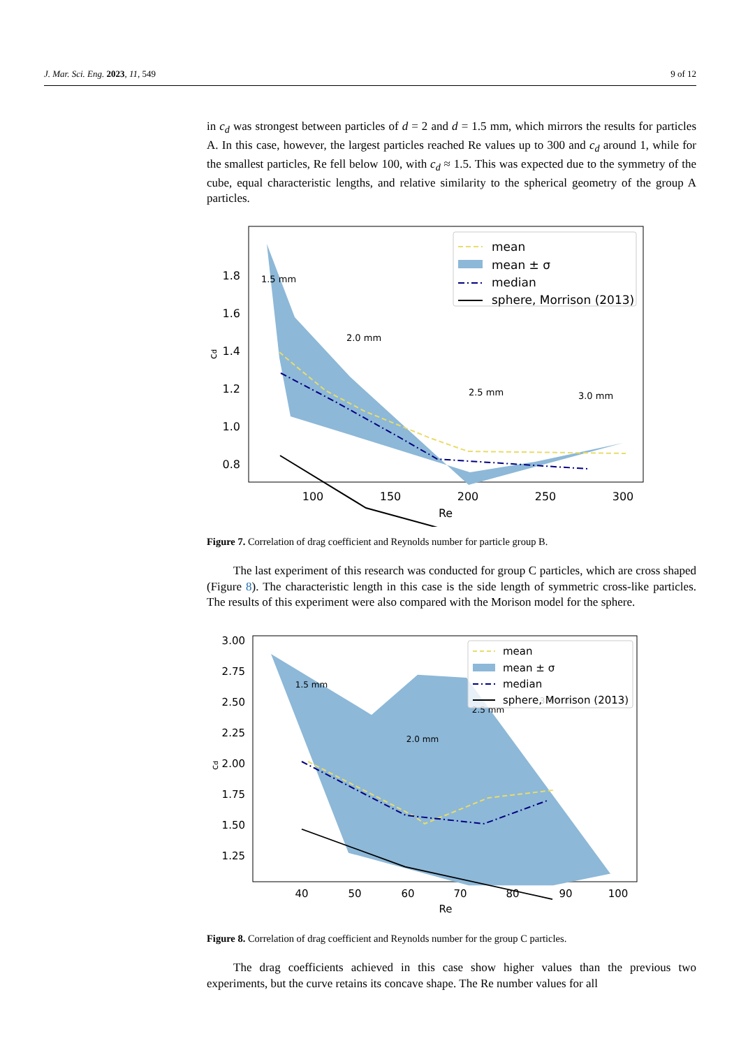J. Mar. Sci. Eng. 2023, 11, 549 9 of 12
in c<sub>d</sub> was strongest between particles of d = 2 and d = 1.5 mm, which mirrors the results for particles A. In this case, however, the largest particles reached Re values up to 300 and c<sub>d</sub> around 1, while for the smallest particles, Re fell below 100, with c<sub>d</sub> ≈ 1.5. This was expected due to the symmetry of the cube, equal characteristic lengths, and relative similarity to the spherical geometry of the group A particles.
1.8
1.6
1.4
1.2
1.0
0.8
100
150
200
250
300
Re
cd
1.5 mm
2.0 mm
2.5 mm
3.0 mm
mean
mean ± σ
median
sphere, Morrison (2013)
Figure 7. Correlation of drag coefficient and Reynolds number for particle group B.
The last experiment of this research was conducted for group C particles, which are cross shaped (Figure 8). The characteristic length in this case is the side length of symmetric cross-like particles. The results of this experiment were also compared with the Morison model for the sphere.
3.00
2.75
2.50
2.25
2.00
1.75
1.50
1.25
40
50
60
70
80
90
100
Re
cd
1.5 mm
2.0 mm
2.5 mm
3.0 mm
mean
mean ± σ
median
sphere, Morrison (2013)
Figure 8. Correlation of drag coefficient and Reynolds number for the group C particles.
The drag coefficients achieved in this case show higher values than the previous two experiments, but the curve retains its concave shape. The Re number values for all